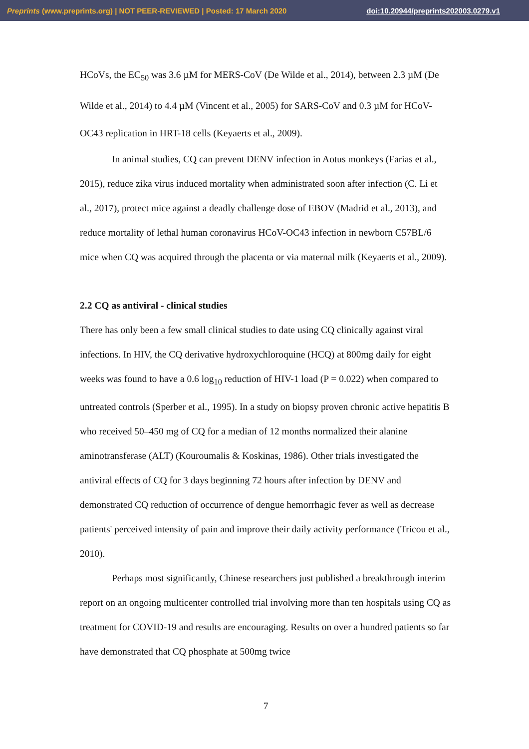Preprints (www.preprints.org) | NOT PEER-REVIEWED | Posted: 17 March 2020 doi:10.20944/preprints202003.0279.v1
HCoVs, the EC<sub>50</sub> was 3.6 µM for MERS-CoV (De Wilde et al., 2014), between 2.3 µM (De Wilde et al., 2014) to 4.4 µM (Vincent et al., 2005) for SARS-CoV and 0.3 µM for HCoV-OC43 replication in HRT-18 cells (Keyaerts et al., 2009).
In animal studies, CQ can prevent DENV infection in Aotus monkeys (Farias et al., 2015), reduce zika virus induced mortality when administrated soon after infection (C. Li et al., 2017), protect mice against a deadly challenge dose of EBOV (Madrid et al., 2013), and reduce mortality of lethal human coronavirus HCoV-OC43 infection in newborn C57BL/6 mice when CQ was acquired through the placenta or via maternal milk (Keyaerts et al., 2009).
2.2 CQ as antiviral - clinical studies
There has only been a few small clinical studies to date using CQ clinically against viral infections. In HIV, the CQ derivative hydroxychloroquine (HCQ) at 800mg daily for eight weeks was found to have a 0.6 log<sub>10</sub> reduction of HIV-1 load (P = 0.022) when compared to untreated controls (Sperber et al., 1995). In a study on biopsy proven chronic active hepatitis B who received 50–450 mg of CQ for a median of 12 months normalized their alanine aminotransferase (ALT) (Kouroumalis & Koskinas, 1986). Other trials investigated the antiviral effects of CQ for 3 days beginning 72 hours after infection by DENV and demonstrated CQ reduction of occurrence of dengue hemorrhagic fever as well as decrease patients' perceived intensity of pain and improve their daily activity performance (Tricou et al., 2010).
Perhaps most significantly, Chinese researchers just published a breakthrough interim report on an ongoing multicenter controlled trial involving more than ten hospitals using CQ as treatment for COVID-19 and results are encouraging. Results on over a hundred patients so far have demonstrated that CQ phosphate at 500mg twice
7